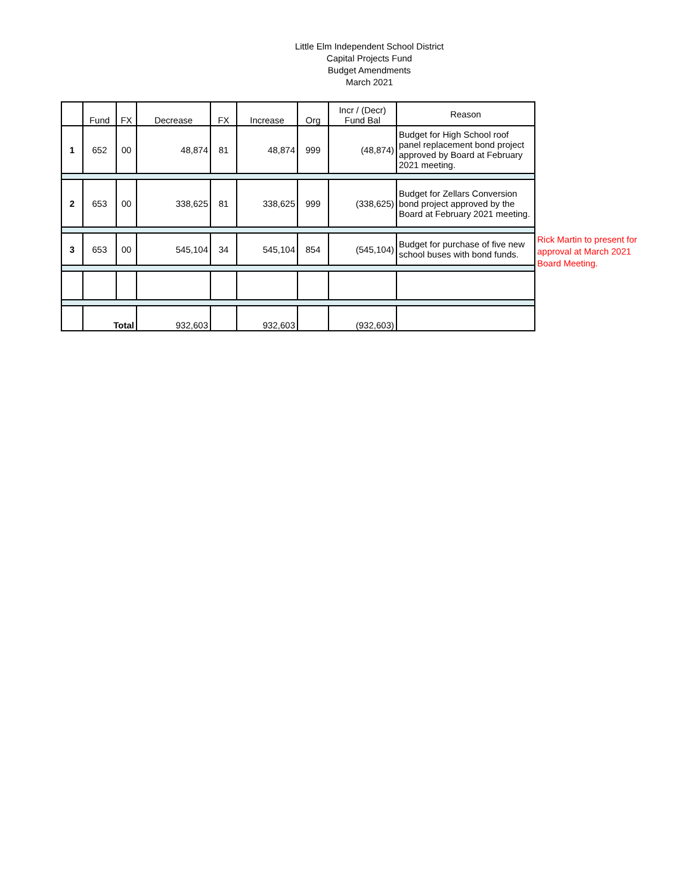Little Elm Independent School District
Capital Projects Fund
Budget Amendments
March 2021
| | Fund | FX | Decrease | FX | Increase | Org | Incr / (Decr) Fund Bal | Reason |
| --- | --- | --- | --- | --- | --- | --- | --- | --- |
| 1 | 652 | 00 | 48,874 | 81 | 48,874 | 999 | (48,874) | Budget for High School roof panel replacement bond project approved by Board at February 2021 meeting. |
| 2 | 653 | 00 | 338,625 | 81 | 338,625 | 999 | (338,625) | Budget for Zellars Conversion bond project approved by the Board at February 2021 meeting. |
| 3 | 653 | 00 | 545,104 | 34 | 545,104 | 854 | (545,104) | Budget for purchase of five new school buses with bond funds. |
| | Total | | 932,603 | | 932,603 | | (932,603) | |
Rick Martin to present for approval at March 2021 Board Meeting.